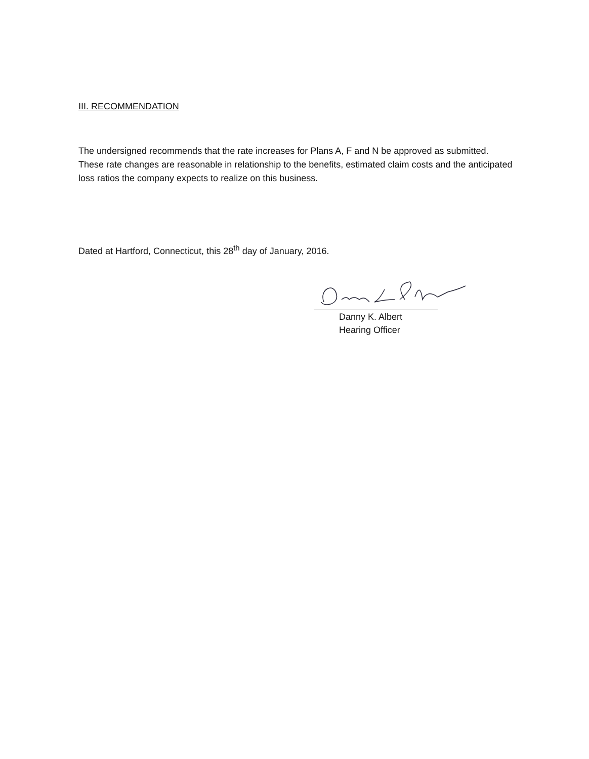III. RECOMMENDATION
The undersigned recommends that the rate increases for Plans A, F and N be approved as submitted. These rate changes are reasonable in relationship to the benefits, estimated claim costs and the anticipated loss ratios the company expects to realize on this business.
Dated at Hartford, Connecticut, this 28<sup>th</sup> day of January, 2016.
Danny K. Albert
Hearing Officer